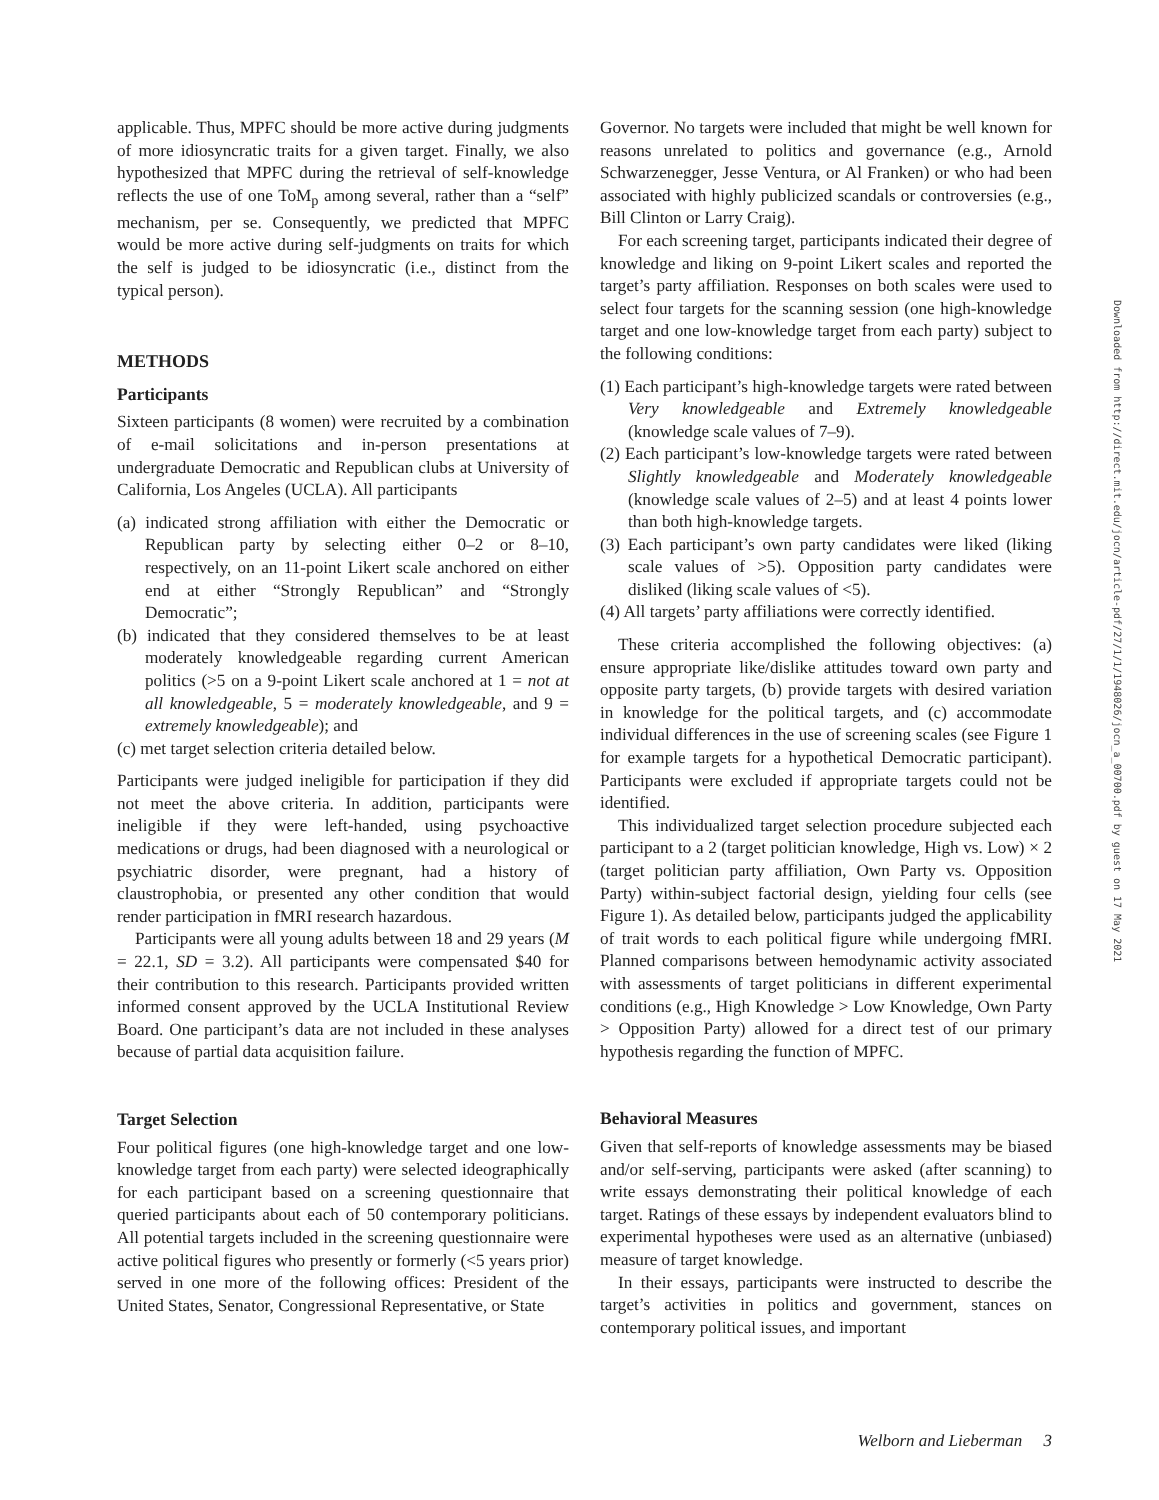applicable. Thus, MPFC should be more active during judgments of more idiosyncratic traits for a given target. Finally, we also hypothesized that MPFC during the retrieval of self-knowledge reflects the use of one ToM<sub>p</sub> among several, rather than a “self” mechanism, per se. Consequently, we predicted that MPFC would be more active during self-judgments on traits for which the self is judged to be idiosyncratic (i.e., distinct from the typical person).
METHODS
Participants
Sixteen participants (8 women) were recruited by a combination of e-mail solicitations and in-person presentations at undergraduate Democratic and Republican clubs at University of California, Los Angeles (UCLA). All participants
(a) indicated strong affiliation with either the Democratic or Republican party by selecting either 0–2 or 8–10, respectively, on an 11-point Likert scale anchored on either end at either “Strongly Republican” and “Strongly Democratic”;
(b) indicated that they considered themselves to be at least moderately knowledgeable regarding current American politics (>5 on a 9-point Likert scale anchored at 1 = not at all knowledgeable, 5 = moderately knowledgeable, and 9 = extremely knowledgeable); and
(c) met target selection criteria detailed below.
Participants were judged ineligible for participation if they did not meet the above criteria. In addition, participants were ineligible if they were left-handed, using psychoactive medications or drugs, had been diagnosed with a neurological or psychiatric disorder, were pregnant, had a history of claustrophobia, or presented any other condition that would render participation in fMRI research hazardous.
Participants were all young adults between 18 and 29 years (M = 22.1, SD = 3.2). All participants were compensated $40 for their contribution to this research. Participants provided written informed consent approved by the UCLA Institutional Review Board. One participant’s data are not included in these analyses because of partial data acquisition failure.
Target Selection
Four political figures (one high-knowledge target and one low-knowledge target from each party) were selected ideographically for each participant based on a screening questionnaire that queried participants about each of 50 contemporary politicians. All potential targets included in the screening questionnaire were active political figures who presently or formerly (<5 years prior) served in one more of the following offices: President of the United States, Senator, Congressional Representative, or State
Governor. No targets were included that might be well known for reasons unrelated to politics and governance (e.g., Arnold Schwarzenegger, Jesse Ventura, or Al Franken) or who had been associated with highly publicized scandals or controversies (e.g., Bill Clinton or Larry Craig).
For each screening target, participants indicated their degree of knowledge and liking on 9-point Likert scales and reported the target’s party affiliation. Responses on both scales were used to select four targets for the scanning session (one high-knowledge target and one low-knowledge target from each party) subject to the following conditions:
(1) Each participant’s high-knowledge targets were rated between Very knowledgeable and Extremely knowledgeable (knowledge scale values of 7–9).
(2) Each participant’s low-knowledge targets were rated between Slightly knowledgeable and Moderately knowledgeable (knowledge scale values of 2–5) and at least 4 points lower than both high-knowledge targets.
(3) Each participant’s own party candidates were liked (liking scale values of >5). Opposition party candidates were disliked (liking scale values of <5).
(4) All targets’ party affiliations were correctly identified.
These criteria accomplished the following objectives: (a) ensure appropriate like/dislike attitudes toward own party and opposite party targets, (b) provide targets with desired variation in knowledge for the political targets, and (c) accommodate individual differences in the use of screening scales (see Figure 1 for example targets for a hypothetical Democratic participant). Participants were excluded if appropriate targets could not be identified.
This individualized target selection procedure subjected each participant to a 2 (target politician knowledge, High vs. Low) × 2 (target politician party affiliation, Own Party vs. Opposition Party) within-subject factorial design, yielding four cells (see Figure 1). As detailed below, participants judged the applicability of trait words to each political figure while undergoing fMRI. Planned comparisons between hemodynamic activity associated with assessments of target politicians in different experimental conditions (e.g., High Knowledge > Low Knowledge, Own Party > Opposition Party) allowed for a direct test of our primary hypothesis regarding the function of MPFC.
Behavioral Measures
Given that self-reports of knowledge assessments may be biased and/or self-serving, participants were asked (after scanning) to write essays demonstrating their political knowledge of each target. Ratings of these essays by independent evaluators blind to experimental hypotheses were used as an alternative (unbiased) measure of target knowledge.
In their essays, participants were instructed to describe the target’s activities in politics and government, stances on contemporary political issues, and important
Downloaded from http://direct.mit.edu/jocn/article-pdf/27/1/1/1948026/jocn_a_00700.pdf by guest on 17 May 2021
Welborn and Lieberman 3